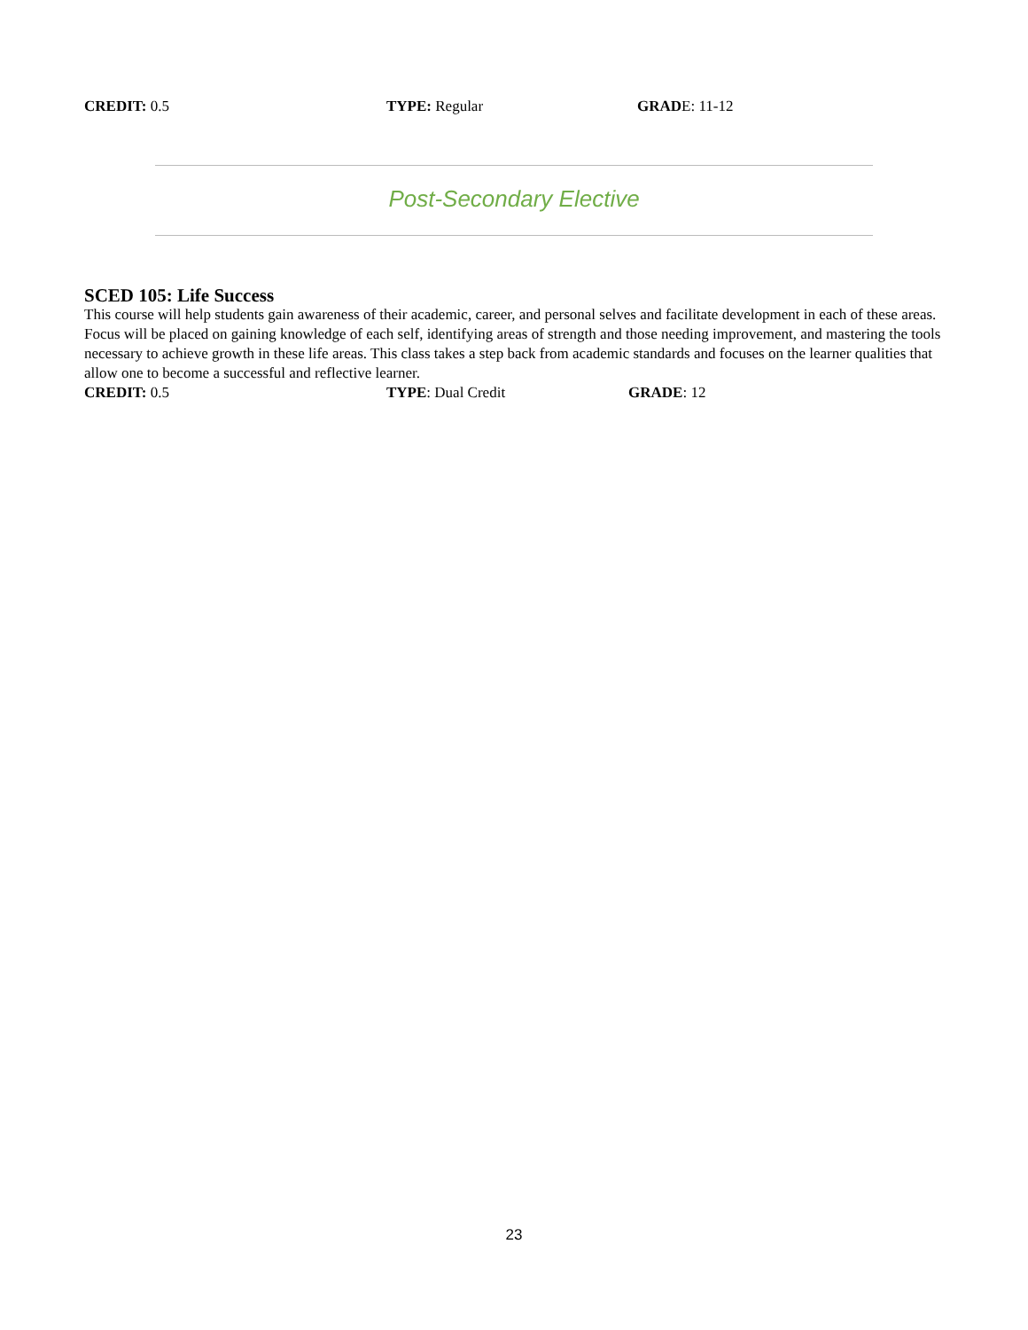CREDIT: 0.5 TYPE: Regular GRADE: 11-12
Post-Secondary Elective
SCED 105: Life Success
This course will help students gain awareness of their academic, career, and personal selves and facilitate development in each of these areas. Focus will be placed on gaining knowledge of each self, identifying areas of strength and those needing improvement, and mastering the tools necessary to achieve growth in these life areas. This class takes a step back from academic standards and focuses on the learner qualities that allow one to become a successful and reflective learner.
CREDIT: 0.5 TYPE: Dual Credit GRADE: 12
23